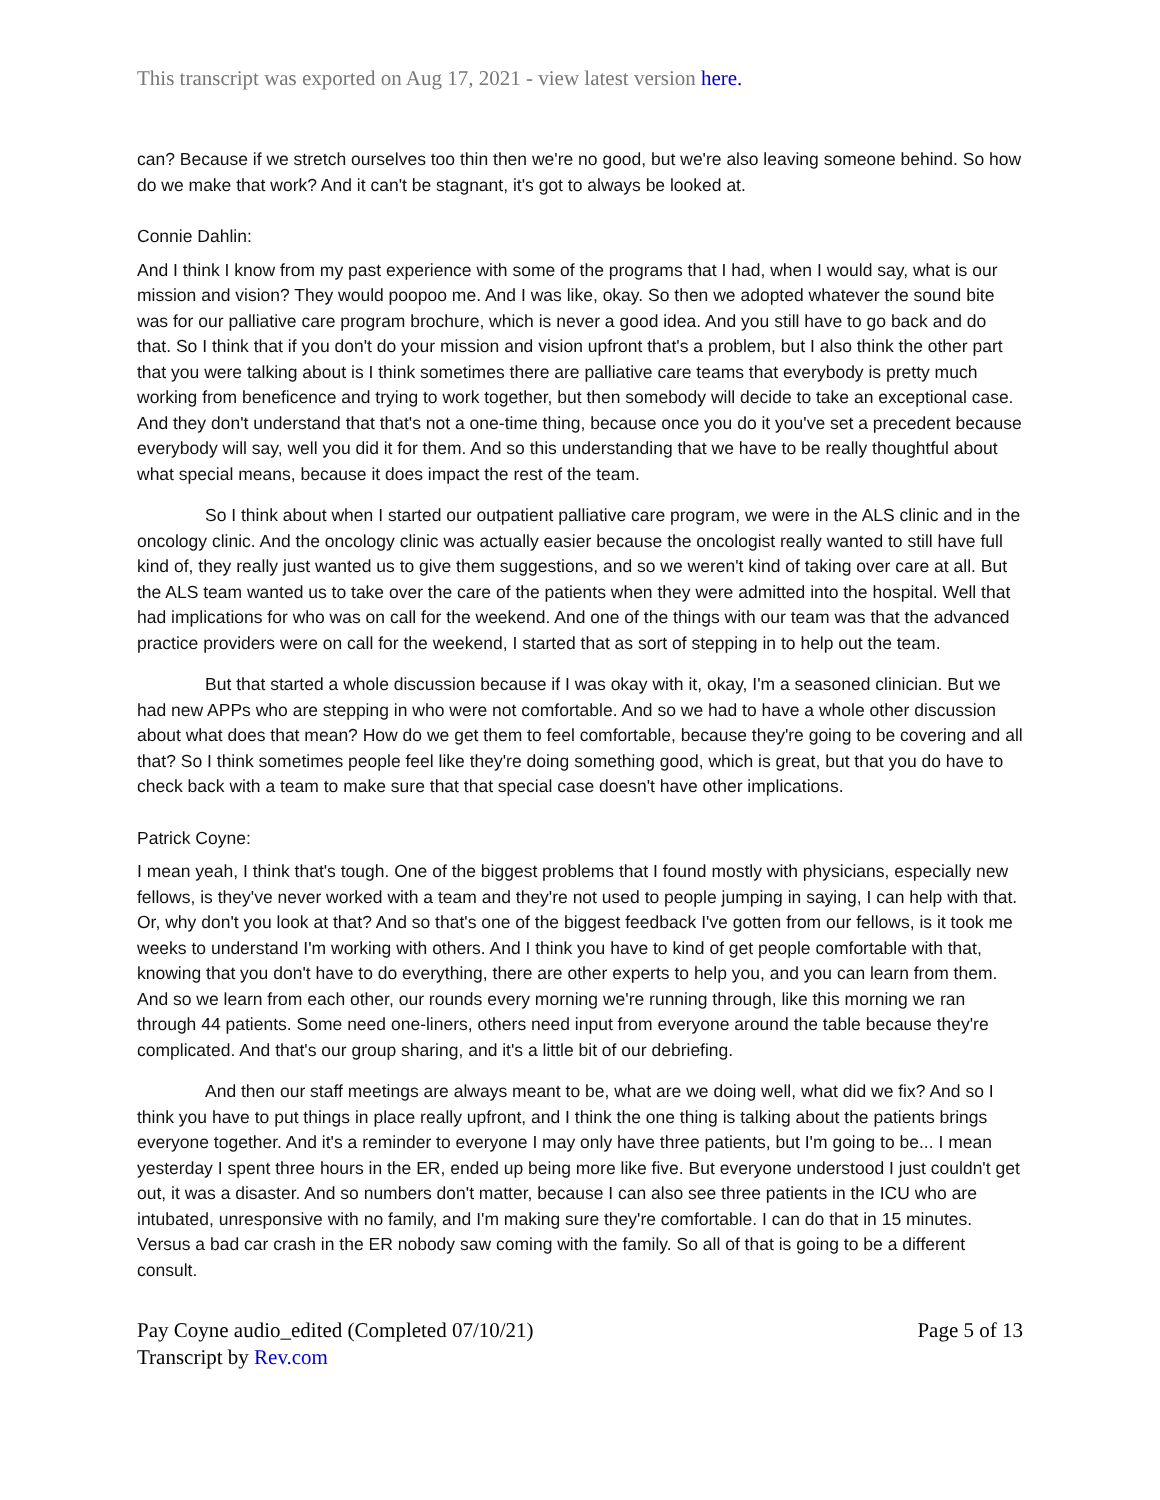This transcript was exported on Aug 17, 2021 - view latest version here.
can? Because if we stretch ourselves too thin then we're no good, but we're also leaving someone behind. So how do we make that work? And it can't be stagnant, it's got to always be looked at.
Connie Dahlin:
And I think I know from my past experience with some of the programs that I had, when I would say, what is our mission and vision? They would poopoo me. And I was like, okay. So then we adopted whatever the sound bite was for our palliative care program brochure, which is never a good idea. And you still have to go back and do that. So I think that if you don't do your mission and vision upfront that's a problem, but I also think the other part that you were talking about is I think sometimes there are palliative care teams that everybody is pretty much working from beneficence and trying to work together, but then somebody will decide to take an exceptional case. And they don't understand that that's not a one-time thing, because once you do it you've set a precedent because everybody will say, well you did it for them. And so this understanding that we have to be really thoughtful about what special means, because it does impact the rest of the team.
So I think about when I started our outpatient palliative care program, we were in the ALS clinic and in the oncology clinic. And the oncology clinic was actually easier because the oncologist really wanted to still have full kind of, they really just wanted us to give them suggestions, and so we weren't kind of taking over care at all. But the ALS team wanted us to take over the care of the patients when they were admitted into the hospital. Well that had implications for who was on call for the weekend. And one of the things with our team was that the advanced practice providers were on call for the weekend, I started that as sort of stepping in to help out the team.
But that started a whole discussion because if I was okay with it, okay, I'm a seasoned clinician. But we had new APPs who are stepping in who were not comfortable. And so we had to have a whole other discussion about what does that mean? How do we get them to feel comfortable, because they're going to be covering and all that? So I think sometimes people feel like they're doing something good, which is great, but that you do have to check back with a team to make sure that that special case doesn't have other implications.
Patrick Coyne:
I mean yeah, I think that's tough. One of the biggest problems that I found mostly with physicians, especially new fellows, is they've never worked with a team and they're not used to people jumping in saying, I can help with that. Or, why don't you look at that? And so that's one of the biggest feedback I've gotten from our fellows, is it took me weeks to understand I'm working with others. And I think you have to kind of get people comfortable with that, knowing that you don't have to do everything, there are other experts to help you, and you can learn from them. And so we learn from each other, our rounds every morning we're running through, like this morning we ran through 44 patients. Some need one-liners, others need input from everyone around the table because they're complicated. And that's our group sharing, and it's a little bit of our debriefing.
And then our staff meetings are always meant to be, what are we doing well, what did we fix? And so I think you have to put things in place really upfront, and I think the one thing is talking about the patients brings everyone together. And it's a reminder to everyone I may only have three patients, but I'm going to be... I mean yesterday I spent three hours in the ER, ended up being more like five. But everyone understood I just couldn't get out, it was a disaster. And so numbers don't matter, because I can also see three patients in the ICU who are intubated, unresponsive with no family, and I'm making sure they're comfortable. I can do that in 15 minutes. Versus a bad car crash in the ER nobody saw coming with the family. So all of that is going to be a different consult.
Pay Coyne audio_edited (Completed 07/10/21)
Transcript by Rev.com
Page 5 of 13